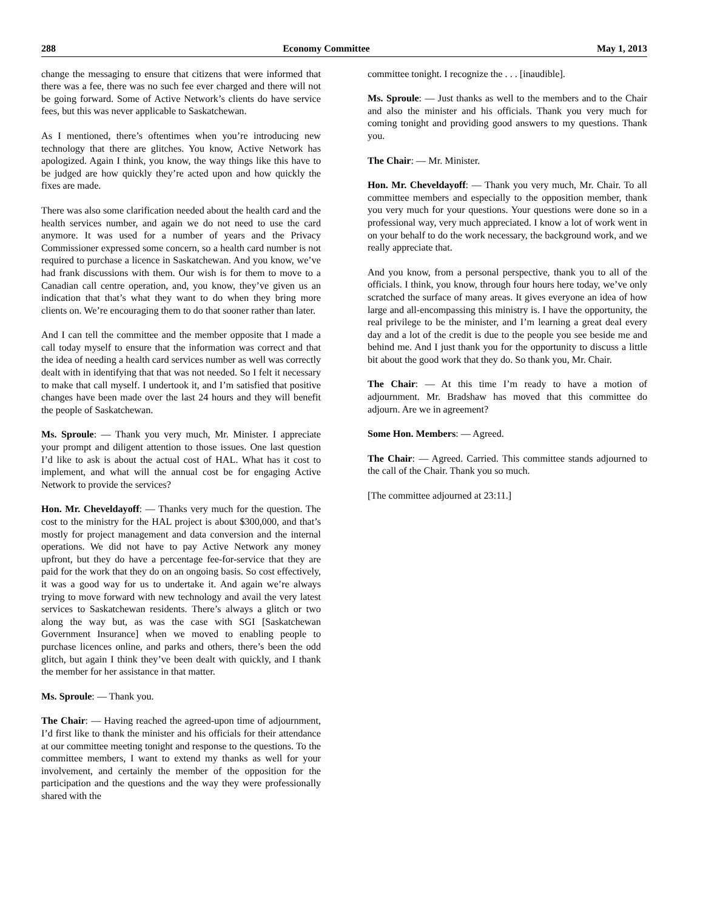288 Economy Committee May 1, 2013
change the messaging to ensure that citizens that were informed that there was a fee, there was no such fee ever charged and there will not be going forward. Some of Active Network’s clients do have service fees, but this was never applicable to Saskatchewan.
As I mentioned, there’s oftentimes when you’re introducing new technology that there are glitches. You know, Active Network has apologized. Again I think, you know, the way things like this have to be judged are how quickly they’re acted upon and how quickly the fixes are made.
There was also some clarification needed about the health card and the health services number, and again we do not need to use the card anymore. It was used for a number of years and the Privacy Commissioner expressed some concern, so a health card number is not required to purchase a licence in Saskatchewan. And you know, we’ve had frank discussions with them. Our wish is for them to move to a Canadian call centre operation, and, you know, they’ve given us an indication that that’s what they want to do when they bring more clients on. We’re encouraging them to do that sooner rather than later.
And I can tell the committee and the member opposite that I made a call today myself to ensure that the information was correct and that the idea of needing a health card services number as well was correctly dealt with in identifying that that was not needed. So I felt it necessary to make that call myself. I undertook it, and I’m satisfied that positive changes have been made over the last 24 hours and they will benefit the people of Saskatchewan.
Ms. Sproule: — Thank you very much, Mr. Minister. I appreciate your prompt and diligent attention to those issues. One last question I’d like to ask is about the actual cost of HAL. What has it cost to implement, and what will the annual cost be for engaging Active Network to provide the services?
Hon. Mr. Cheveldayoff: — Thanks very much for the question. The cost to the ministry for the HAL project is about $300,000, and that’s mostly for project management and data conversion and the internal operations. We did not have to pay Active Network any money upfront, but they do have a percentage fee-for-service that they are paid for the work that they do on an ongoing basis. So cost effectively, it was a good way for us to undertake it. And again we’re always trying to move forward with new technology and avail the very latest services to Saskatchewan residents. There’s always a glitch or two along the way but, as was the case with SGI [Saskatchewan Government Insurance] when we moved to enabling people to purchase licences online, and parks and others, there’s been the odd glitch, but again I think they’ve been dealt with quickly, and I thank the member for her assistance in that matter.
Ms. Sproule: — Thank you.
The Chair: — Having reached the agreed-upon time of adjournment, I’d first like to thank the minister and his officials for their attendance at our committee meeting tonight and response to the questions. To the committee members, I want to extend my thanks as well for your involvement, and certainly the member of the opposition for the participation and the questions and the way they were professionally shared with the
committee tonight. I recognize the . . . [inaudible].
Ms. Sproule: — Just thanks as well to the members and to the Chair and also the minister and his officials. Thank you very much for coming tonight and providing good answers to my questions. Thank you.
The Chair: — Mr. Minister.
Hon. Mr. Cheveldayoff: — Thank you very much, Mr. Chair. To all committee members and especially to the opposition member, thank you very much for your questions. Your questions were done so in a professional way, very much appreciated. I know a lot of work went in on your behalf to do the work necessary, the background work, and we really appreciate that.
And you know, from a personal perspective, thank you to all of the officials. I think, you know, through four hours here today, we’ve only scratched the surface of many areas. It gives everyone an idea of how large and all-encompassing this ministry is. I have the opportunity, the real privilege to be the minister, and I’m learning a great deal every day and a lot of the credit is due to the people you see beside me and behind me. And I just thank you for the opportunity to discuss a little bit about the good work that they do. So thank you, Mr. Chair.
The Chair: — At this time I’m ready to have a motion of adjournment. Mr. Bradshaw has moved that this committee do adjourn. Are we in agreement?
Some Hon. Members: — Agreed.
The Chair: — Agreed. Carried. This committee stands adjourned to the call of the Chair. Thank you so much.
[The committee adjourned at 23:11.]